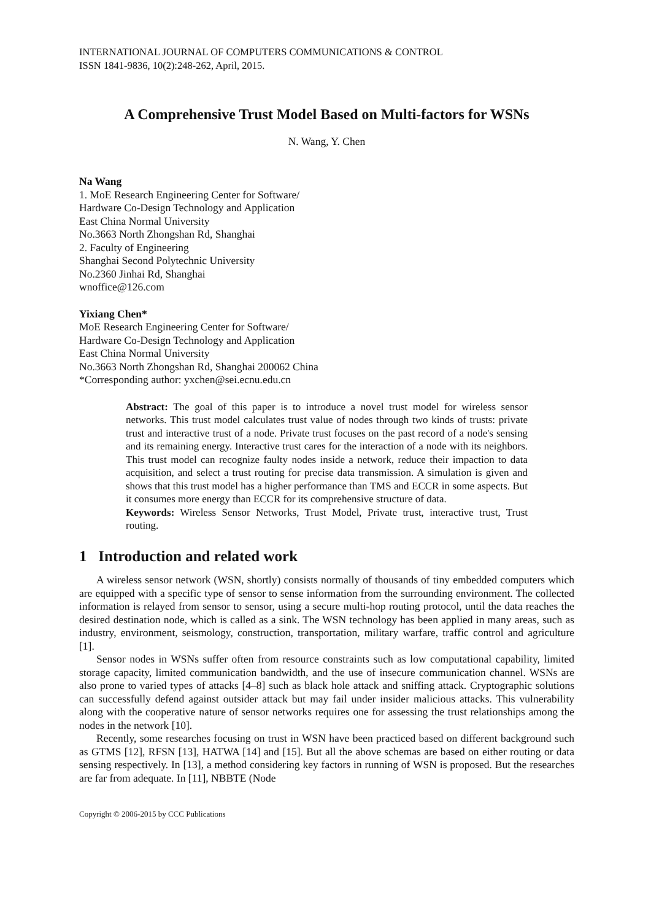INTERNATIONAL JOURNAL OF COMPUTERS COMMUNICATIONS & CONTROL
ISSN 1841-9836, 10(2):248-262, April, 2015.
A Comprehensive Trust Model Based on Multi-factors for WSNs
N. Wang, Y. Chen
Na Wang
1. MoE Research Engineering Center for Software/
Hardware Co-Design Technology and Application
East China Normal University
No.3663 North Zhongshan Rd, Shanghai
2. Faculty of Engineering
Shanghai Second Polytechnic University
No.2360 Jinhai Rd, Shanghai
wnoffice@126.com
Yixiang Chen*
MoE Research Engineering Center for Software/
Hardware Co-Design Technology and Application
East China Normal University
No.3663 North Zhongshan Rd, Shanghai 200062 China
*Corresponding author: yxchen@sei.ecnu.edu.cn
Abstract: The goal of this paper is to introduce a novel trust model for wireless sensor networks. This trust model calculates trust value of nodes through two kinds of trusts: private trust and interactive trust of a node. Private trust focuses on the past record of a node's sensing and its remaining energy. Interactive trust cares for the interaction of a node with its neighbors. This trust model can recognize faulty nodes inside a network, reduce their impaction to data acquisition, and select a trust routing for precise data transmission. A simulation is given and shows that this trust model has a higher performance than TMS and ECCR in some aspects. But it consumes more energy than ECCR for its comprehensive structure of data.
Keywords: Wireless Sensor Networks, Trust Model, Private trust, interactive trust, Trust routing.
1 Introduction and related work
A wireless sensor network (WSN, shortly) consists normally of thousands of tiny embedded computers which are equipped with a specific type of sensor to sense information from the surrounding environment. The collected information is relayed from sensor to sensor, using a secure multi-hop routing protocol, until the data reaches the desired destination node, which is called as a sink. The WSN technology has been applied in many areas, such as industry, environment, seismology, construction, transportation, military warfare, traffic control and agriculture [1].
Sensor nodes in WSNs suffer often from resource constraints such as low computational capability, limited storage capacity, limited communication bandwidth, and the use of insecure communication channel. WSNs are also prone to varied types of attacks [4–8] such as black hole attack and sniffing attack. Cryptographic solutions can successfully defend against outsider attack but may fail under insider malicious attacks. This vulnerability along with the cooperative nature of sensor networks requires one for assessing the trust relationships among the nodes in the network [10].
Recently, some researches focusing on trust in WSN have been practiced based on different background such as GTMS [12], RFSN [13], HATWA [14] and [15]. But all the above schemas are based on either routing or data sensing respectively. In [13], a method considering key factors in running of WSN is proposed. But the researches are far from adequate. In [11], NBBTE (Node
Copyright © 2006-2015 by CCC Publications